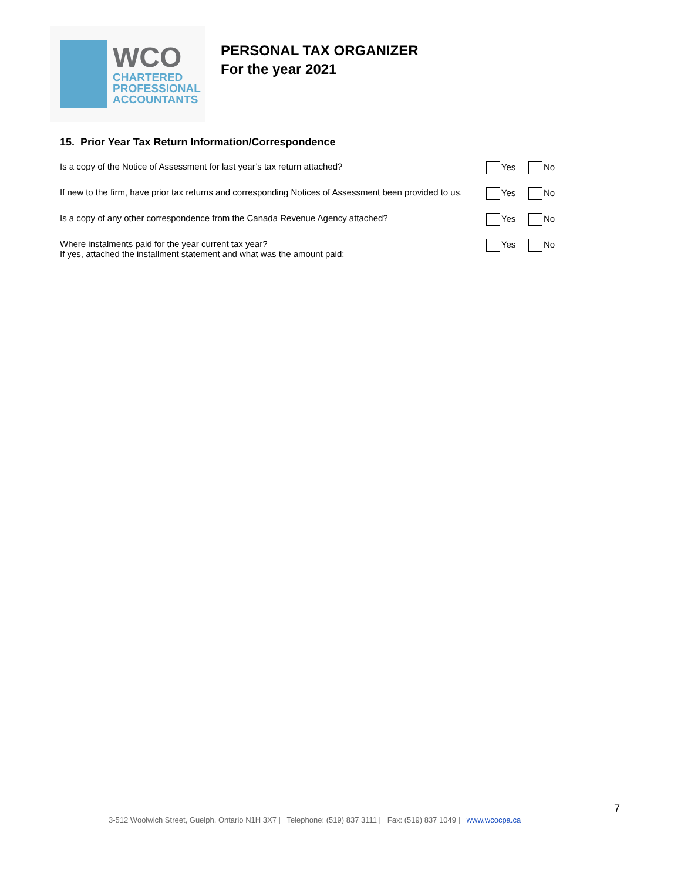WCO
CHARTERED
PROFESSIONAL
ACCOUNTANTS
PERSONAL TAX ORGANIZER
For the year 2021
15. Prior Year Tax Return Information/Correspondence
Is a copy of the Notice of Assessment for last year’s tax return attached? Yes No
If new to the firm, have prior tax returns and corresponding Notices of Assessment been provided to us.
Yes No
Is a copy of any other correspondence from the Canada Revenue Agency attached? Yes No
Where instalments paid for the year current tax year?
If yes, attached the installment statement and what was the amount paid:
Yes No
7
3-512 Woolwich Street, Guelph, Ontario N1H 3X7 | Telephone: (519) 837 3111 | Fax: (519) 837 1049 | www.wcocpa.ca